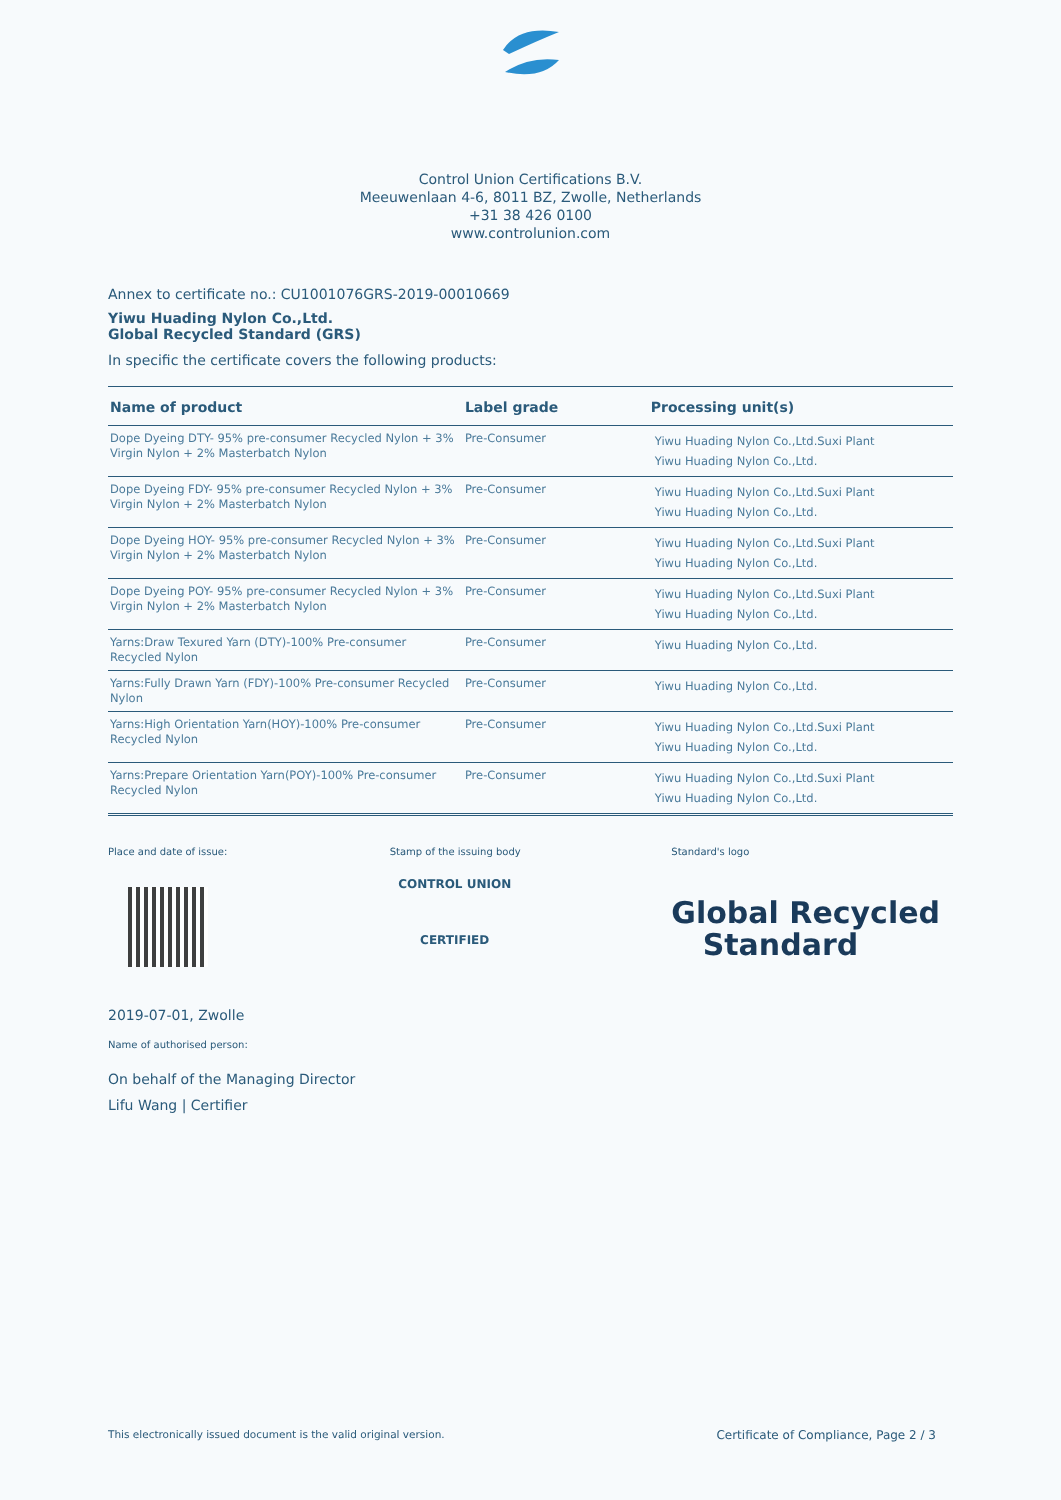Control Union Certifications B.V.
Meeuwenlaan 4-6, 8011 BZ, Zwolle, Netherlands
+31 38 426 0100
www.controlunion.com
Annex to certificate no.: CU1001076GRS-2019-00010669
Yiwu Huading Nylon Co.,Ltd.
Global Recycled Standard (GRS)
In specific the certificate covers the following products:
| Name of product | Label grade | Processing unit(s) |
| --- | --- | --- |
| Dope Dyeing DTY- 95% pre-consumer Recycled Nylon + 3% Virgin Nylon + 2% Masterbatch Nylon | Pre-Consumer | Yiwu Huading Nylon Co.,Ltd.Suxi Plant Yiwu Huading Nylon Co.,Ltd. |
| Dope Dyeing FDY- 95% pre-consumer Recycled Nylon + 3% Virgin Nylon + 2% Masterbatch Nylon | Pre-Consumer | Yiwu Huading Nylon Co.,Ltd.Suxi Plant Yiwu Huading Nylon Co.,Ltd. |
| Dope Dyeing HOY- 95% pre-consumer Recycled Nylon + 3% Virgin Nylon + 2% Masterbatch Nylon | Pre-Consumer | Yiwu Huading Nylon Co.,Ltd.Suxi Plant Yiwu Huading Nylon Co.,Ltd. |
| Dope Dyeing POY- 95% pre-consumer Recycled Nylon + 3% Virgin Nylon + 2% Masterbatch Nylon | Pre-Consumer | Yiwu Huading Nylon Co.,Ltd.Suxi Plant Yiwu Huading Nylon Co.,Ltd. |
| Yarns:Draw Texured Yarn (DTY)-100% Pre-consumer Recycled Nylon | Pre-Consumer | Yiwu Huading Nylon Co.,Ltd. |
| Yarns:Fully Drawn Yarn (FDY)-100% Pre-consumer Recycled Nylon | Pre-Consumer | Yiwu Huading Nylon Co.,Ltd. |
| Yarns:High Orientation Yarn(HOY)-100% Pre-consumer Recycled Nylon | Pre-Consumer | Yiwu Huading Nylon Co.,Ltd.Suxi Plant Yiwu Huading Nylon Co.,Ltd. |
| Yarns:Prepare Orientation Yarn(POY)-100% Pre-consumer Recycled Nylon | Pre-Consumer | Yiwu Huading Nylon Co.,Ltd.Suxi Plant Yiwu Huading Nylon Co.,Ltd. |
Place and date of issue:
2019-07-01, Zwolle
Name of authorised person:
On behalf of the Managing Director
Lifu Wang | Certifier
Stamp of the issuing body
CONTROL UNION
CERTIFIED
Standard's logo
Global Recycled
Standard
This electronically issued document is the valid original version. Certificate of Compliance, Page 2 / 3